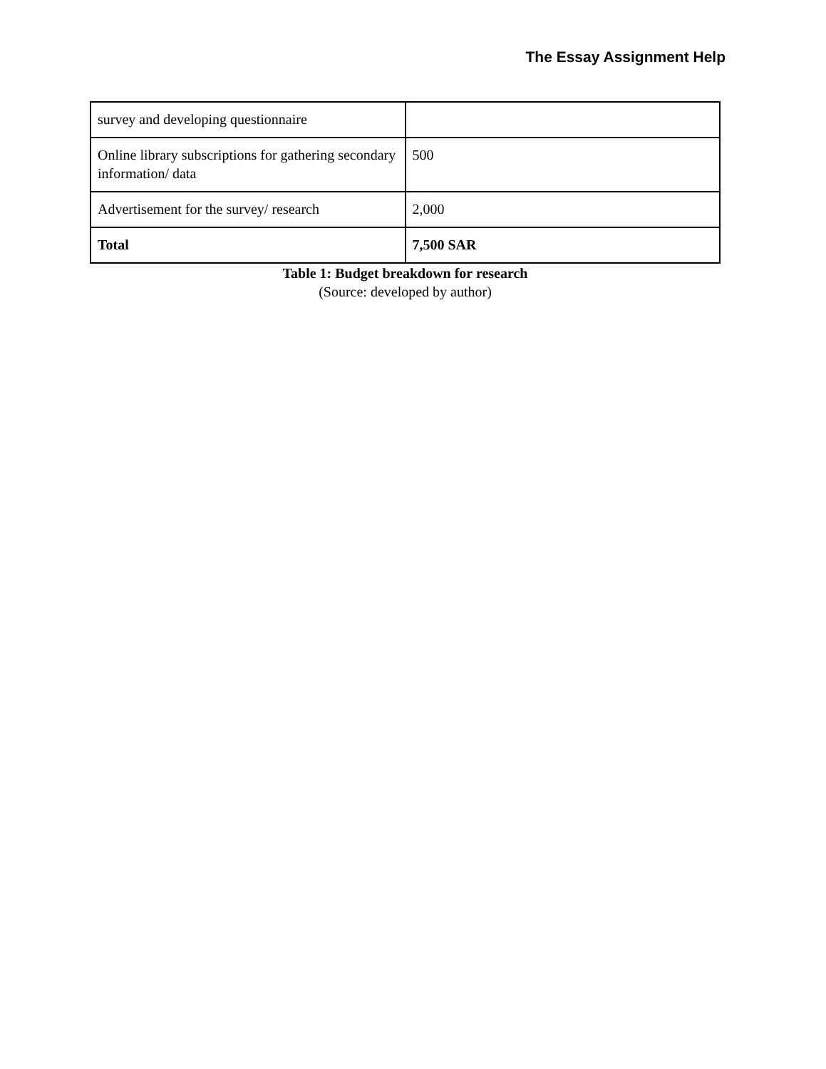The Essay Assignment Help
| survey and developing questionnaire | |
| Online library subscriptions for gathering secondary information/ data | 500 |
| Advertisement for the survey/ research | 2,000 |
| Total | 7,500 SAR |
Table 1: Budget breakdown for research
(Source: developed by author)